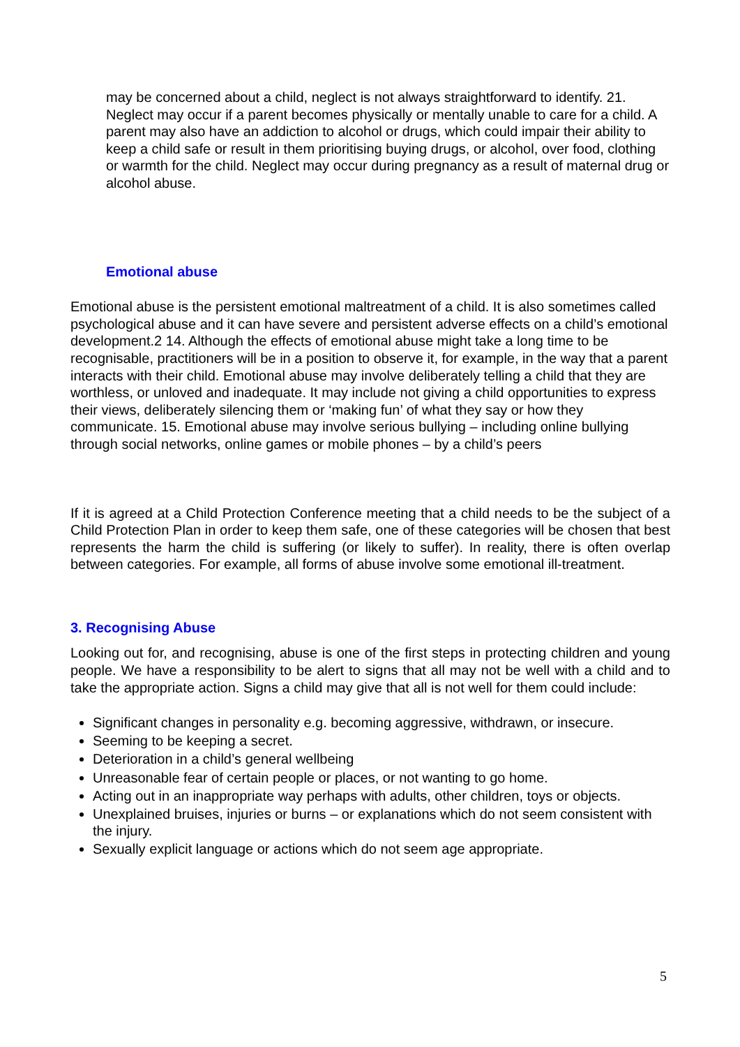may be concerned about a child, neglect is not always straightforward to identify. 21. Neglect may occur if a parent becomes physically or mentally unable to care for a child. A parent may also have an addiction to alcohol or drugs, which could impair their ability to keep a child safe or result in them prioritising buying drugs, or alcohol, over food, clothing or warmth for the child. Neglect may occur during pregnancy as a result of maternal drug or alcohol abuse.
Emotional abuse
Emotional abuse is the persistent emotional maltreatment of a child. It is also sometimes called psychological abuse and it can have severe and persistent adverse effects on a child’s emotional development.2 14. Although the effects of emotional abuse might take a long time to be recognisable, practitioners will be in a position to observe it, for example, in the way that a parent interacts with their child. Emotional abuse may involve deliberately telling a child that they are worthless, or unloved and inadequate. It may include not giving a child opportunities to express their views, deliberately silencing them or ‘making fun’ of what they say or how they communicate. 15. Emotional abuse may involve serious bullying – including online bullying through social networks, online games or mobile phones – by a child’s peers
If it is agreed at a Child Protection Conference meeting that a child needs to be the subject of a Child Protection Plan in order to keep them safe, one of these categories will be chosen that best represents the harm the child is suffering (or likely to suffer). In reality, there is often overlap between categories. For example, all forms of abuse involve some emotional ill-treatment.
3. Recognising Abuse
Looking out for, and recognising, abuse is one of the first steps in protecting children and young people. We have a responsibility to be alert to signs that all may not be well with a child and to take the appropriate action. Signs a child may give that all is not well for them could include:
Significant changes in personality e.g. becoming aggressive, withdrawn, or insecure.
Seeming to be keeping a secret.
Deterioration in a child’s general wellbeing
Unreasonable fear of certain people or places, or not wanting to go home.
Acting out in an inappropriate way perhaps with adults, other children, toys or objects.
Unexplained bruises, injuries or burns – or explanations which do not seem consistent with the injury.
Sexually explicit language or actions which do not seem age appropriate.
5